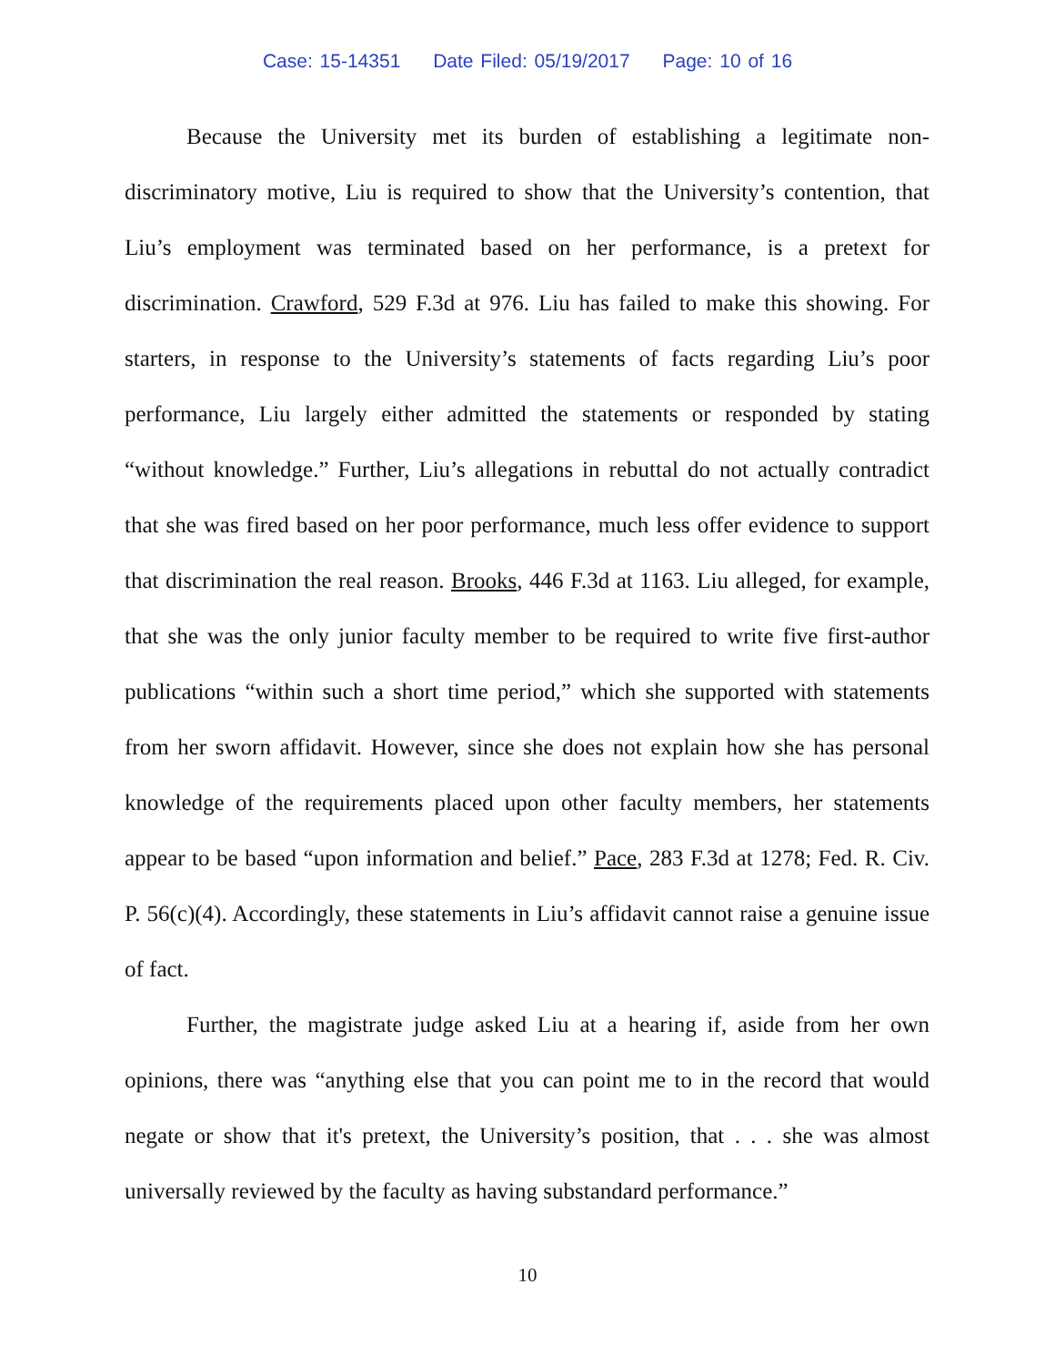Case: 15-14351 Date Filed: 05/19/2017 Page: 10 of 16
Because the University met its burden of establishing a legitimate non-discriminatory motive, Liu is required to show that the University’s contention, that Liu’s employment was terminated based on her performance, is a pretext for discrimination. Crawford, 529 F.3d at 976. Liu has failed to make this showing. For starters, in response to the University’s statements of facts regarding Liu’s poor performance, Liu largely either admitted the statements or responded by stating “without knowledge.” Further, Liu’s allegations in rebuttal do not actually contradict that she was fired based on her poor performance, much less offer evidence to support that discrimination the real reason. Brooks, 446 F.3d at 1163. Liu alleged, for example, that she was the only junior faculty member to be required to write five first-author publications “within such a short time period,” which she supported with statements from her sworn affidavit. However, since she does not explain how she has personal knowledge of the requirements placed upon other faculty members, her statements appear to be based “upon information and belief.” Pace, 283 F.3d at 1278; Fed. R. Civ. P. 56(c)(4). Accordingly, these statements in Liu’s affidavit cannot raise a genuine issue of fact.
Further, the magistrate judge asked Liu at a hearing if, aside from her own opinions, there was “anything else that you can point me to in the record that would negate or show that it's pretext, the University’s position, that . . . she was almost universally reviewed by the faculty as having substandard performance.”
10